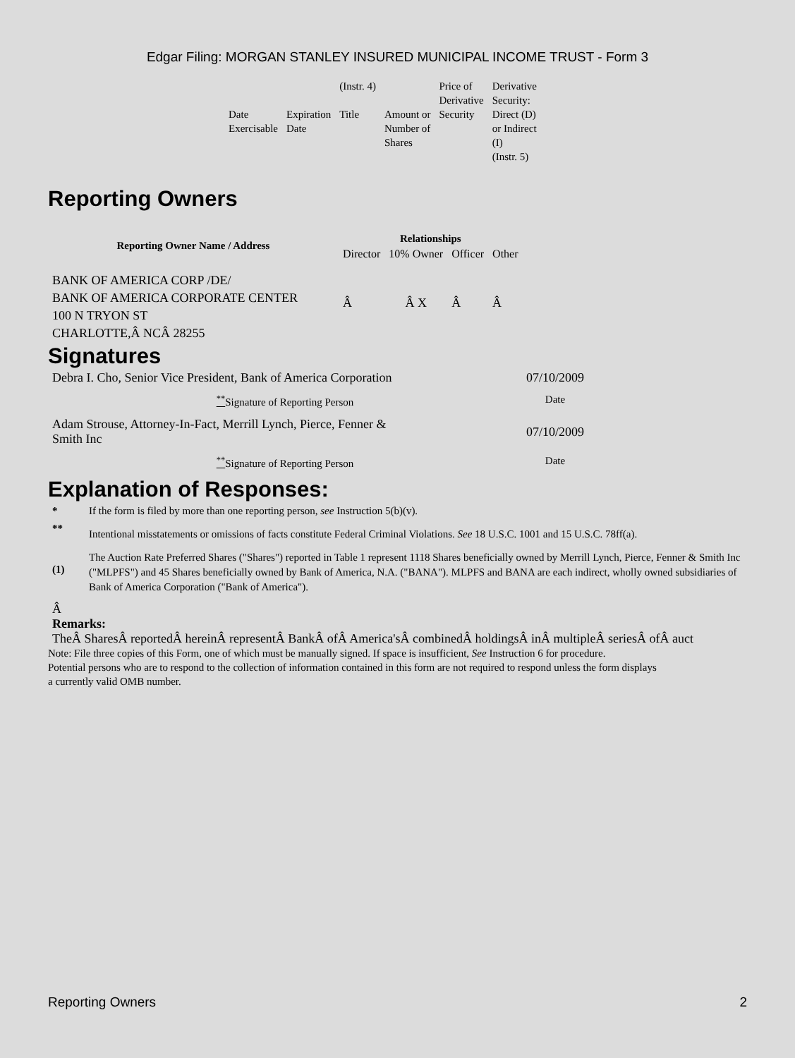Edgar Filing: MORGAN STANLEY INSURED MUNICIPAL INCOME TRUST - Form 3
| | | (Instr. 4) | | Price of Derivative Security | Derivative Security: Direct (D) or Indirect (I) (Instr. 5) |
| Date Exercisable | Expiration Date | Title | Amount or Number of Shares | | |
Reporting Owners
| Reporting Owner Name / Address | Relationships | | | |
| --- | --- | --- | --- | --- |
| | Director | 10% Owner | Officer | Other |
| BANK OF AMERICA CORP /DE/ BANK OF AMERICA CORPORATE CENTER 100 N TRYON ST CHARLOTTE,Â NCÂ 28255 | Â | Â X | Â | Â |
Signatures
| Debra I. Cho, Senior Vice President, Bank of America Corporation | 07/10/2009 |
| <sup>**</sup> Signature of Reporting Person | Date |
| Adam Strouse, Attorney-In-Fact, Merrill Lynch, Pierce, Fenner & Smith Inc | 07/10/2009 |
| <sup>**</sup> Signature of Reporting Person | Date |
Explanation of Responses:
| * | If the form is filed by more than one reporting person, see Instruction 5(b)(v). |
| ** | Intentional misstatements or omissions of facts constitute Federal Criminal Violations. See 18 U.S.C. 1001 and 15 U.S.C. 78ff(a). |
| (1) | The Auction Rate Preferred Shares ("Shares") reported in Table 1 represent 1118 Shares beneficially owned by Merrill Lynch, Pierce, Fenner & Smith Inc ("MLPFS") and 45 Shares beneficially owned by Bank of America, N.A. ("BANA"). MLPFS and BANA are each indirect, wholly owned subsidiaries of Bank of America Corporation ("Bank of America"). |
Â
Remarks:
TheÂ SharesÂ reportedÂ hereinÂ representÂ BankÂ ofÂ America'sÂ combinedÂ holdingsÂ inÂ multipleÂ seriesÂ ofÂ auct
Note: File three copies of this Form, one of which must be manually signed. If space is insufficient, See Instruction 6 for procedure.
Potential persons who are to respond to the collection of information contained in this form are not required to respond unless the form displays
a currently valid OMB number.
Reporting Owners 2